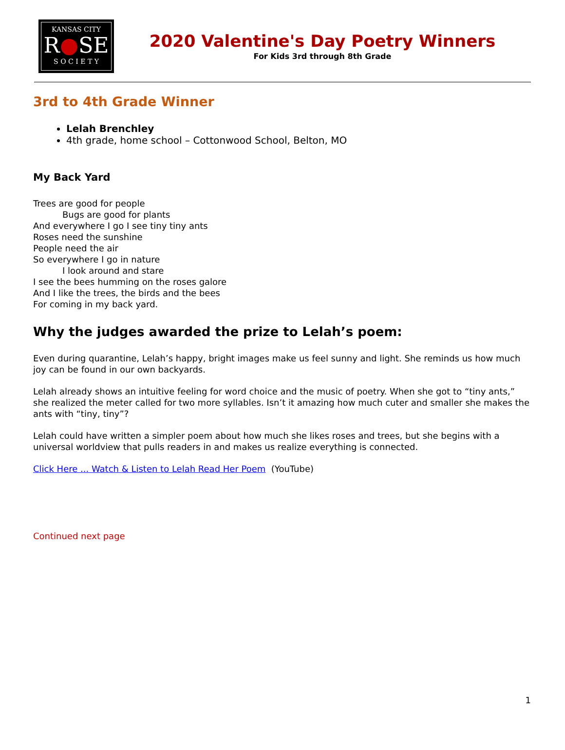KANSAS CITY
R●SE
S O C I E T Y
2020 Valentine's Day Poetry Winners
For Kids 3rd through 8th Grade
3rd to 4th Grade Winner
Lelah Brenchley
4th grade, home school – Cottonwood School, Belton, MO
My Back Yard
Trees are good for people
Bugs are good for plants
And everywhere I go I see tiny tiny ants
Roses need the sunshine
People need the air
So everywhere I go in nature
I look around and stare
I see the bees humming on the roses galore
And I like the trees, the birds and the bees
For coming in my back yard.
Why the judges awarded the prize to Lelah’s poem:
Even during quarantine, Lelah’s happy, bright images make us feel sunny and light. She reminds us how much joy can be found in our own backyards.
Lelah already shows an intuitive feeling for word choice and the music of poetry. When she got to “tiny ants,” she realized the meter called for two more syllables. Isn’t it amazing how much cuter and smaller she makes the ants with “tiny, tiny”?
Lelah could have written a simpler poem about how much she likes roses and trees, but she begins with a universal worldview that pulls readers in and makes us realize everything is connected.
Click Here ... Watch & Listen to Lelah Read Her Poem (YouTube)
Continued next page
1